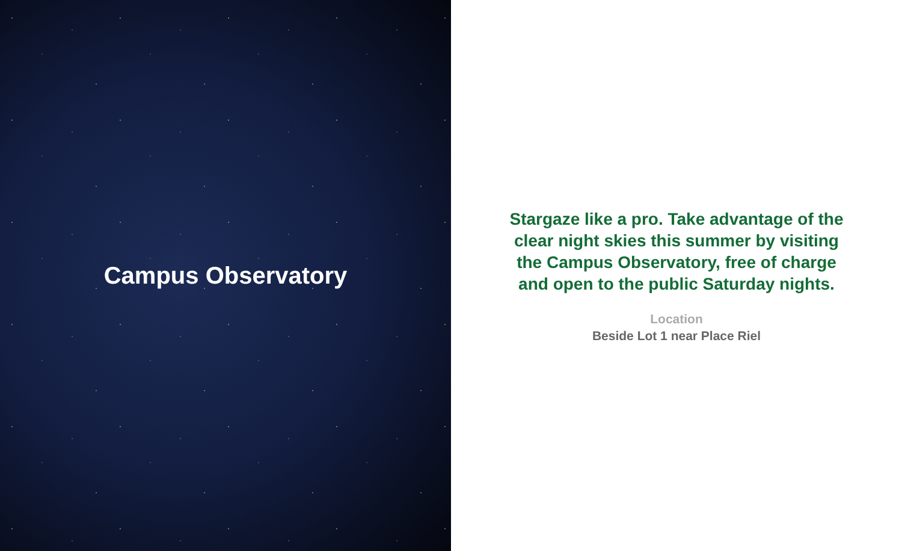Campus Observatory
Stargaze like a pro. Take advantage of the clear night skies this summer by visiting the Campus Observatory, free of charge and open to the public Saturday nights.
Location
Beside Lot 1 near Place Riel